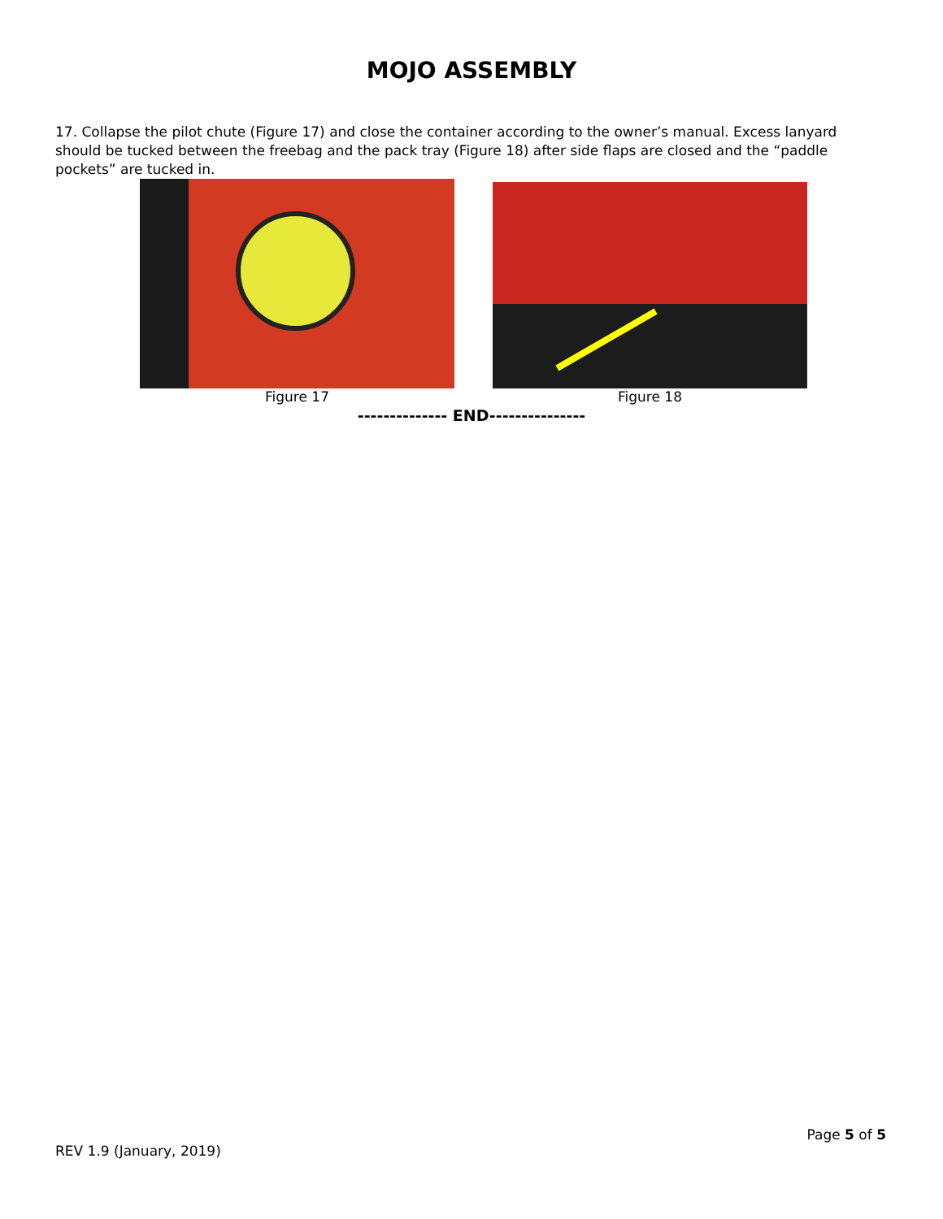MOJO ASSEMBLY
17. Collapse the pilot chute (Figure 17) and close the container according to the owner’s manual. Excess lanyard should be tucked between the freebag and the pack tray (Figure 18) after side flaps are closed and the “paddle pockets” are tucked in.
Figure 17 Figure 18
-------------- END---------------
Page 5 of 5
REV 1.9 (January, 2019)